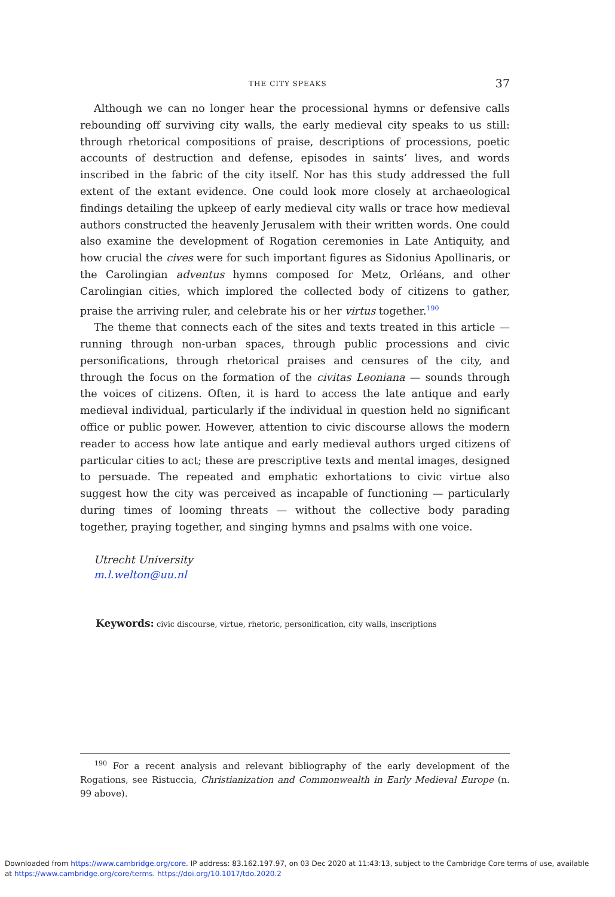THE CITY SPEAKS 37
Although we can no longer hear the processional hymns or defensive calls rebounding off surviving city walls, the early medieval city speaks to us still: through rhetorical compositions of praise, descriptions of processions, poetic accounts of destruction and defense, episodes in saints’ lives, and words inscribed in the fabric of the city itself. Nor has this study addressed the full extent of the extant evidence. One could look more closely at archaeological findings detailing the upkeep of early medieval city walls or trace how medieval authors constructed the heavenly Jerusalem with their written words. One could also examine the development of Rogation ceremonies in Late Antiquity, and how crucial the cives were for such important figures as Sidonius Apollinaris, or the Carolingian adventus hymns composed for Metz, Orléans, and other Carolingian cities, which implored the collected body of citizens to gather, praise the arriving ruler, and celebrate his or her virtus together.<sup>190</sup>
The theme that connects each of the sites and texts treated in this article — running through non-urban spaces, through public processions and civic personifications, through rhetorical praises and censures of the city, and through the focus on the formation of the civitas Leoniana — sounds through the voices of citizens. Often, it is hard to access the late antique and early medieval individual, particularly if the individual in question held no significant office or public power. However, attention to civic discourse allows the modern reader to access how late antique and early medieval authors urged citizens of particular cities to act; these are prescriptive texts and mental images, designed to persuade. The repeated and emphatic exhortations to civic virtue also suggest how the city was perceived as incapable of functioning — particularly during times of looming threats — without the collective body parading together, praying together, and singing hymns and psalms with one voice.
Utrecht University
m.l.welton@uu.nl
Keywords: civic discourse, virtue, rhetoric, personification, city walls, inscriptions
<sup>190</sup> For a recent analysis and relevant bibliography of the early development of the Rogations, see Ristuccia, Christianization and Commonwealth in Early Medieval Europe (n. 99 above).
Downloaded from https://www.cambridge.org/core. IP address: 83.162.197.97, on 03 Dec 2020 at 11:43:13, subject to the Cambridge Core terms of use, available
at https://www.cambridge.org/core/terms. https://doi.org/10.1017/tdo.2020.2